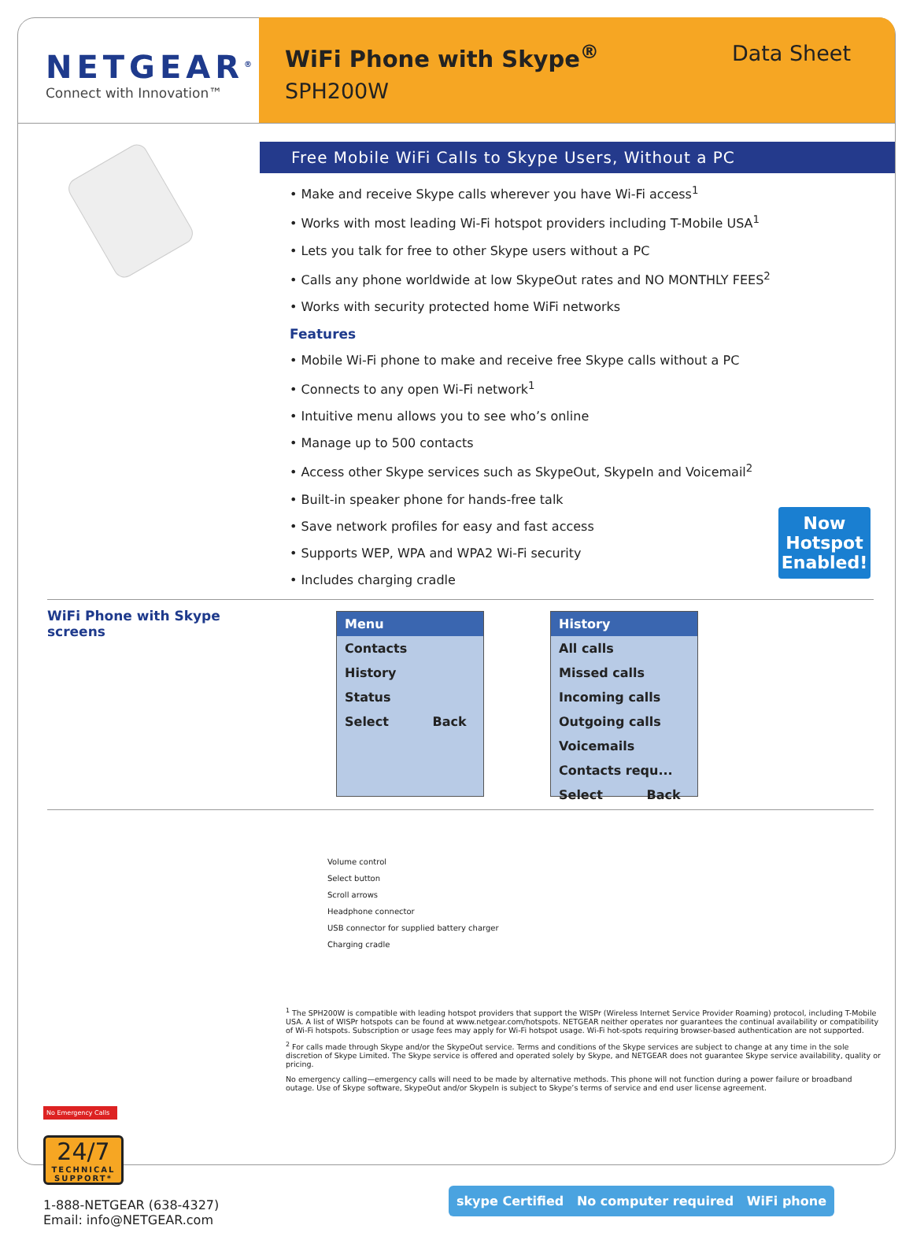NETGEAR<sup>®</sup>
Connect with Innovation™
WiFi Phone with Skype<sup>®</sup>
SPH200W
Data Sheet
Free Mobile WiFi Calls to Skype Users, Without a PC
• Make and receive Skype calls wherever you have Wi-Fi access<sup>1</sup>
• Works with most leading Wi-Fi hotspot providers including T-Mobile USA<sup>1</sup>
• Lets you talk for free to other Skype users without a PC
• Calls any phone worldwide at low SkypeOut rates and NO MONTHLY FEES<sup>2</sup>
• Works with security protected home WiFi networks
Features
• Mobile Wi-Fi phone to make and receive free Skype calls without a PC
• Connects to any open Wi-Fi network<sup>1</sup>
• Intuitive menu allows you to see who’s online
• Manage up to 500 contacts
• Access other Skype services such as SkypeOut, SkypeIn and Voicemail<sup>2</sup>
• Built-in speaker phone for hands-free talk
• Save network profiles for easy and fast access
• Supports WEP, WPA and WPA2 Wi-Fi security
• Includes charging cradle
Now Hotspot Enabled!
WiFi Phone with Skype screens
Menu
Contacts
History
Status
Select Back
History
All calls
Missed calls
Incoming calls
Outgoing calls
Voicemails
Contacts requ...
Select Back
Volume control
Select button
Scroll arrows
Headphone connector
USB connector for supplied battery charger
Charging cradle
<sup>1</sup> The SPH200W is compatible with leading hotspot providers that support the WISPr (Wireless Internet Service Provider Roaming) protocol, including T-Mobile USA. A list of WISPr hotspots can be found at www.netgear.com/hotspots. NETGEAR neither operates nor guarantees the continual availability or compatibility of Wi-Fi hotspots. Subscription or usage fees may apply for Wi-Fi hotspot usage. Wi-Fi hot-spots requiring browser-based authentication are not supported.
<sup>2</sup> For calls made through Skype and/or the SkypeOut service. Terms and conditions of the Skype services are subject to change at any time in the sole discretion of Skype Limited. The Skype service is offered and operated solely by Skype, and NETGEAR does not guarantee Skype service availability, quality or pricing.
No emergency calling—emergency calls will need to be made by alternative methods. This phone will not function during a power failure or broadband outage. Use of Skype software, SkypeOut and/or SkypeIn is subject to Skype’s terms of service and end user license agreement.
No Emergency Calls
24/7
TECHNICAL SUPPORT*
1-888-NETGEAR (638-4327)
Email: info@NETGEAR.com
skype Certified No computer required WiFi phone